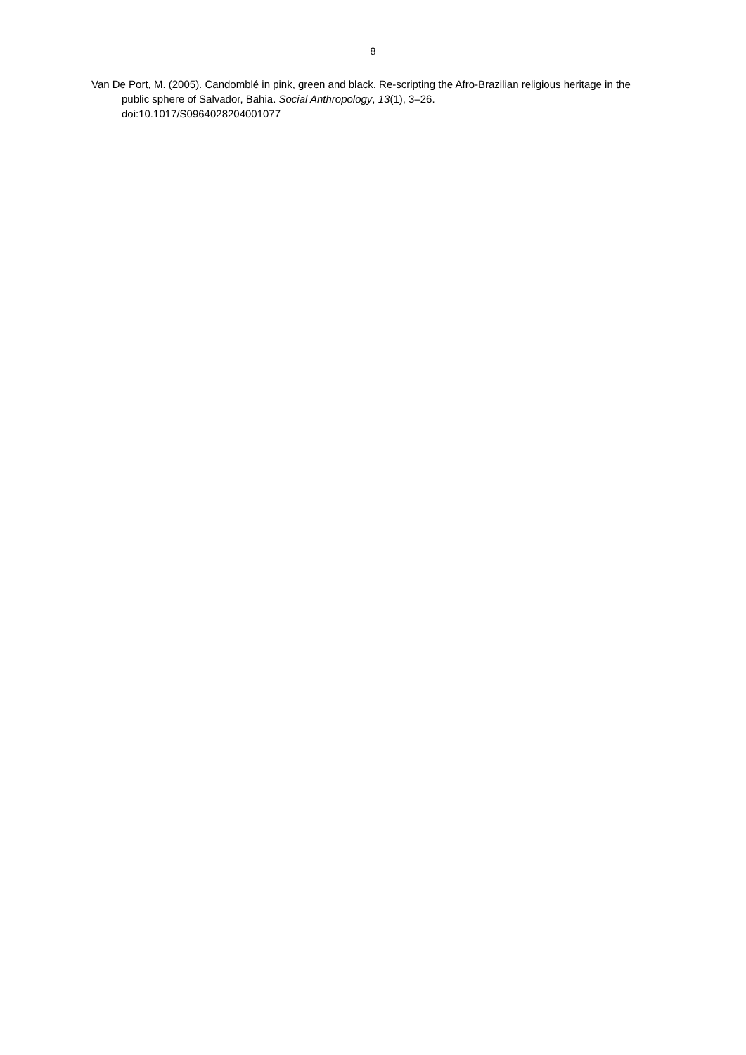8
Van De Port, M. (2005). Candomblé in pink, green and black. Re-scripting the Afro-Brazilian religious heritage in the public sphere of Salvador, Bahia. Social Anthropology, 13(1), 3–26.
doi:10.1017/S0964028204001077